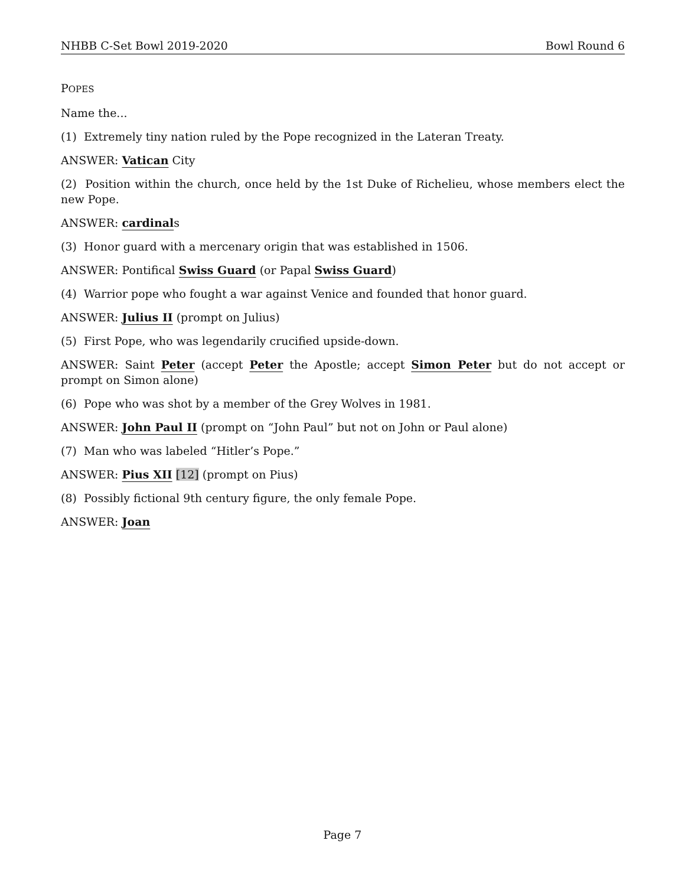NHBB C-Set Bowl 2019-2020 Bowl Round 6
POPES
Name the...
(1) Extremely tiny nation ruled by the Pope recognized in the Lateran Treaty.
ANSWER: Vatican City
(2) Position within the church, once held by the 1st Duke of Richelieu, whose members elect the new Pope.
ANSWER: cardinals
(3) Honor guard with a mercenary origin that was established in 1506.
ANSWER: Pontifical Swiss Guard (or Papal Swiss Guard)
(4) Warrior pope who fought a war against Venice and founded that honor guard.
ANSWER: Julius II (prompt on Julius)
(5) First Pope, who was legendarily crucified upside-down.
ANSWER: Saint Peter (accept Peter the Apostle; accept Simon Peter but do not accept or prompt on Simon alone)
(6) Pope who was shot by a member of the Grey Wolves in 1981.
ANSWER: John Paul II (prompt on “John Paul” but not on John or Paul alone)
(7) Man who was labeled “Hitler’s Pope.”
ANSWER: Pius XII [12] (prompt on Pius)
(8) Possibly fictional 9th century figure, the only female Pope.
ANSWER: Joan
Page 7